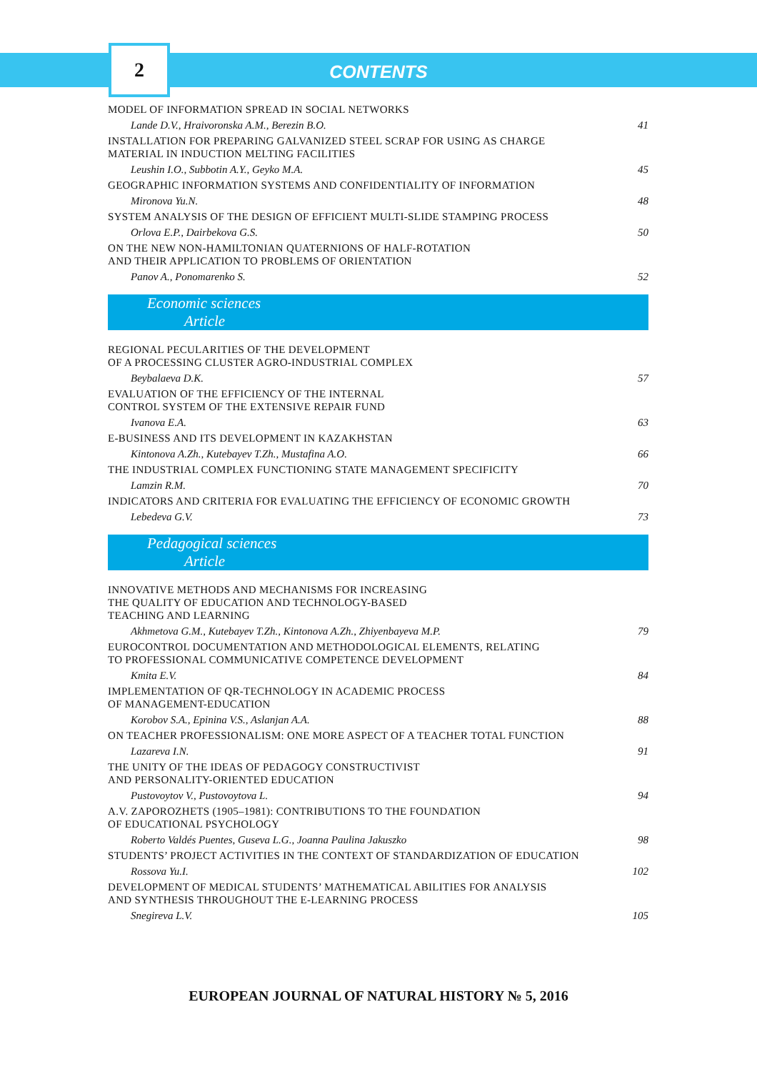2
CONTENTS
MODEL OF INFORMATION SPREAD IN SOCIAL NETWORKS
Lande D.V., Hraivoronska A.M., Berezin B.O. 41
INSTALLATION FOR PREPARING GALVANIZED STEEL SCRAP FOR USING AS CHARGE
MATERIAL IN INDUCTION MELTING FACILITIES
Leushin I.O., Subbotin A.Y., Geyko M.A. 45
GEOGRAPHIC INFORMATION SYSTEMS AND CONFIDENTIALITY OF INFORMATION
Mironova Yu.N. 48
SYSTEM ANALYSIS OF THE DESIGN OF EFFICIENT MULTI-SLIDE STAMPING PROCESS
Orlova E.P., Dairbekova G.S. 50
ON THE NEW NON-HAMILTONIAN QUATERNIONS OF HALF-ROTATION
AND THEIR APPLICATION TO PROBLEMS OF ORIENTATION
Panov A., Ponomarenko S. 52
Economic sciences
Article
REGIONAL PECULARITIES OF THE DEVELOPMENT
OF A PROCESSING CLUSTER AGRO-INDUSTRIAL COMPLEX
Beybalaeva D.K. 57
EVALUATION OF THE EFFICIENCY OF THE INTERNAL
CONTROL SYSTEM OF THE EXTENSIVE REPAIR FUND
Ivanova E.A. 63
E-BUSINESS AND ITS DEVELOPMENT IN KAZAKHSTAN
Kintonova A.Zh., Kutebayev T.Zh., Mustafina A.O. 66
THE INDUSTRIAL COMPLEX FUNCTIONING STATE MANAGEMENT SPECIFICITY
Lamzin R.M. 70
INDICATORS AND CRITERIA FOR EVALUATING THE EFFICIENCY OF ECONOMIC GROWTH
Lebedeva G.V. 73
Pedagogical sciences
Article
INNOVATIVE METHODS AND MECHANISMS FOR INCREASING
THE QUALITY OF EDUCATION AND TECHNOLOGY-BASED
TEACHING AND LEARNING
Akhmetova G.M., Kutebayev T.Zh., Kintonova A.Zh., Zhiyenbayeva M.P. 79
EUROCONTROL DOCUMENTATION AND METHODOLOGICAL ELEMENTS, RELATING
TO PROFESSIONAL COMMUNICATIVE COMPETENCE DEVELOPMENT
Kmita E.V. 84
IMPLEMENTATION OF QR-TECHNOLOGY IN ACADEMIC PROCESS
OF MANAGEMENT-EDUCATION
Korobov S.A., Epinina V.S., Aslanjan A.A. 88
ON TEACHER PROFESSIONALISM: ONE MORE ASPECT OF A TEACHER TOTAL FUNCTION
Lazareva I.N. 91
THE UNITY OF THE IDEAS OF PEDAGOGY CONSTRUCTIVIST
AND PERSONALITY-ORIENTED EDUCATION
Pustovoytov V., Pustovoytova L. 94
A.V. ZAPOROZHETS (1905–1981): CONTRIBUTIONS TO THE FOUNDATION
OF EDUCATIONAL PSYCHOLOGY
Roberto Valdés Puentes, Guseva L.G., Joanna Paulina Jakuszko 98
STUDENTS’ PROJECT ACTIVITIES IN THE CONTEXT OF STANDARDIZATION OF EDUCATION
Rossova Yu.I. 102
DEVELOPMENT OF MEDICAL STUDENTS’ MATHEMATICAL ABILITIES FOR ANALYSIS
AND SYNTHESIS THROUGHOUT THE E-LEARNING PROCESS
Snegireva L.V. 105
EUROPEAN JOURNAL OF NATURAL HISTORY № 5, 2016